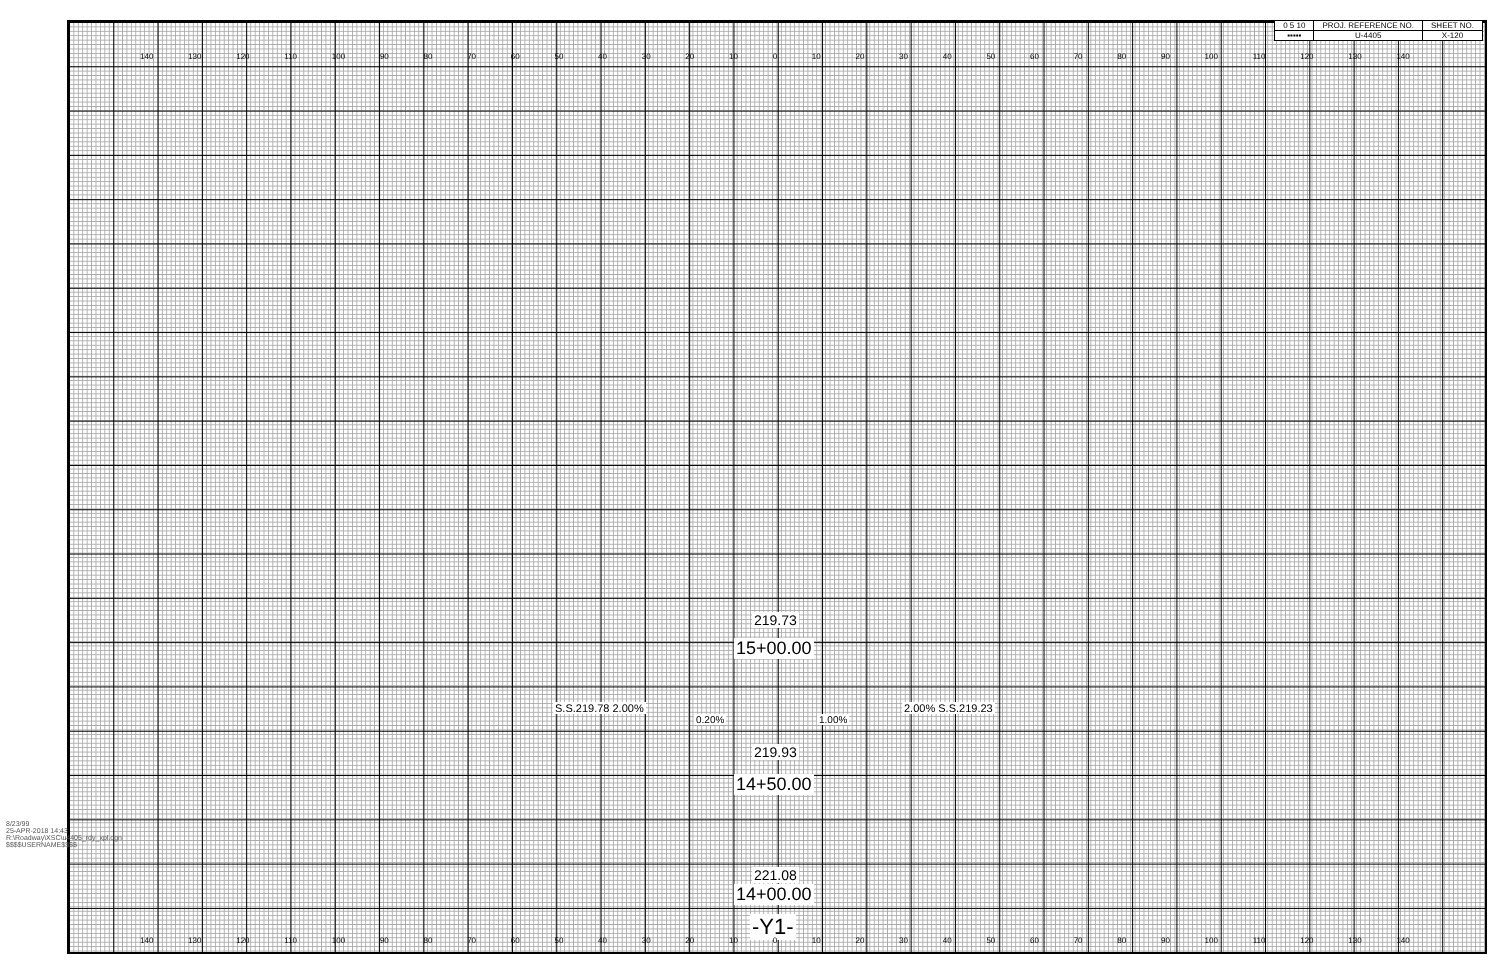| 0 5 10 | PROJ. REFERENCE NO. | SHEET NO. |
| ▪▪▪▪▪ | U-4405 | X-120 |
140 130 120 110 100 90 80 70 60 50 40 30 20 10 0 10 20 30 40 50 60 70 80 90 100 110 120 130 140
8/23/99
25-APR-2018 14:43
R:\Roadway\XSC\u4405_rdy_xpl.dgn
$$$$USERNAME$$$$
219.73
15+00.00
S.S.219.78 2.00%
0.20% 1.00%
2.00% S.S.219.23
219.93
14+50.00
221.08
14+00.00
-Y1-
140 130 120 110 100 90 80 70 60 50 40 30 20 10 0 10 20 30 40 50 60 70 80 90 100 110 120 130 140